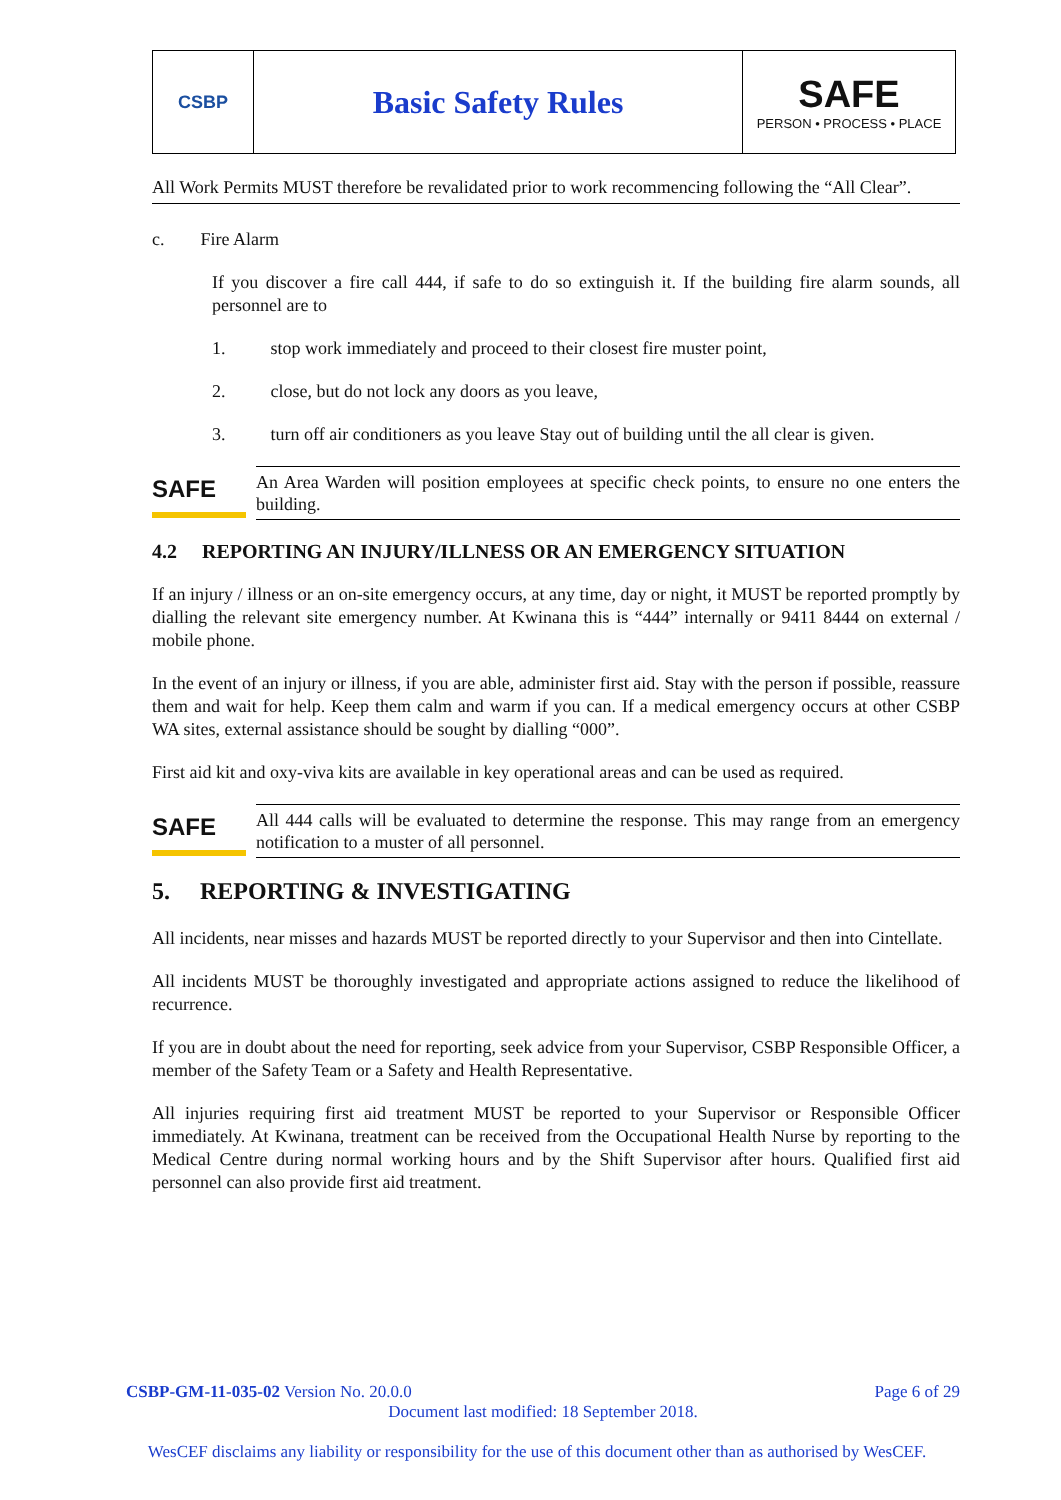CSBP
Basic Safety Rules
SAFE
PERSON • PROCESS • PLACE
All Work Permits MUST therefore be revalidated prior to work recommencing following the “All Clear”.
c. Fire Alarm
If you discover a fire call 444, if safe to do so extinguish it. If the building fire alarm sounds, all personnel are to
1. stop work immediately and proceed to their closest fire muster point,
2. close, but do not lock any doors as you leave,
3. turn off air conditioners as you leave Stay out of building until the all clear is given.
SAFE
An Area Warden will position employees at specific check points, to ensure no one enters the building.
4.2 REPORTING AN INJURY/ILLNESS OR AN EMERGENCY SITUATION
If an injury / illness or an on-site emergency occurs, at any time, day or night, it MUST be reported promptly by dialling the relevant site emergency number. At Kwinana this is “444” internally or 9411 8444 on external / mobile phone.
In the event of an injury or illness, if you are able, administer first aid. Stay with the person if possible, reassure them and wait for help. Keep them calm and warm if you can. If a medical emergency occurs at other CSBP WA sites, external assistance should be sought by dialling “000”.
First aid kit and oxy-viva kits are available in key operational areas and can be used as required.
SAFE
All 444 calls will be evaluated to determine the response. This may range from an emergency notification to a muster of all personnel.
5. REPORTING & INVESTIGATING
All incidents, near misses and hazards MUST be reported directly to your Supervisor and then into Cintellate.
All incidents MUST be thoroughly investigated and appropriate actions assigned to reduce the likelihood of recurrence.
If you are in doubt about the need for reporting, seek advice from your Supervisor, CSBP Responsible Officer, a member of the Safety Team or a Safety and Health Representative.
All injuries requiring first aid treatment MUST be reported to your Supervisor or Responsible Officer immediately. At Kwinana, treatment can be received from the Occupational Health Nurse by reporting to the Medical Centre during normal working hours and by the Shift Supervisor after hours. Qualified first aid personnel can also provide first aid treatment.
CSBP-GM-11-035-02 Version No. 20.0.0 Page 6 of 29
Document last modified: 18 September 2018.
WesCEF disclaims any liability or responsibility for the use of this document other than as authorised by WesCEF.